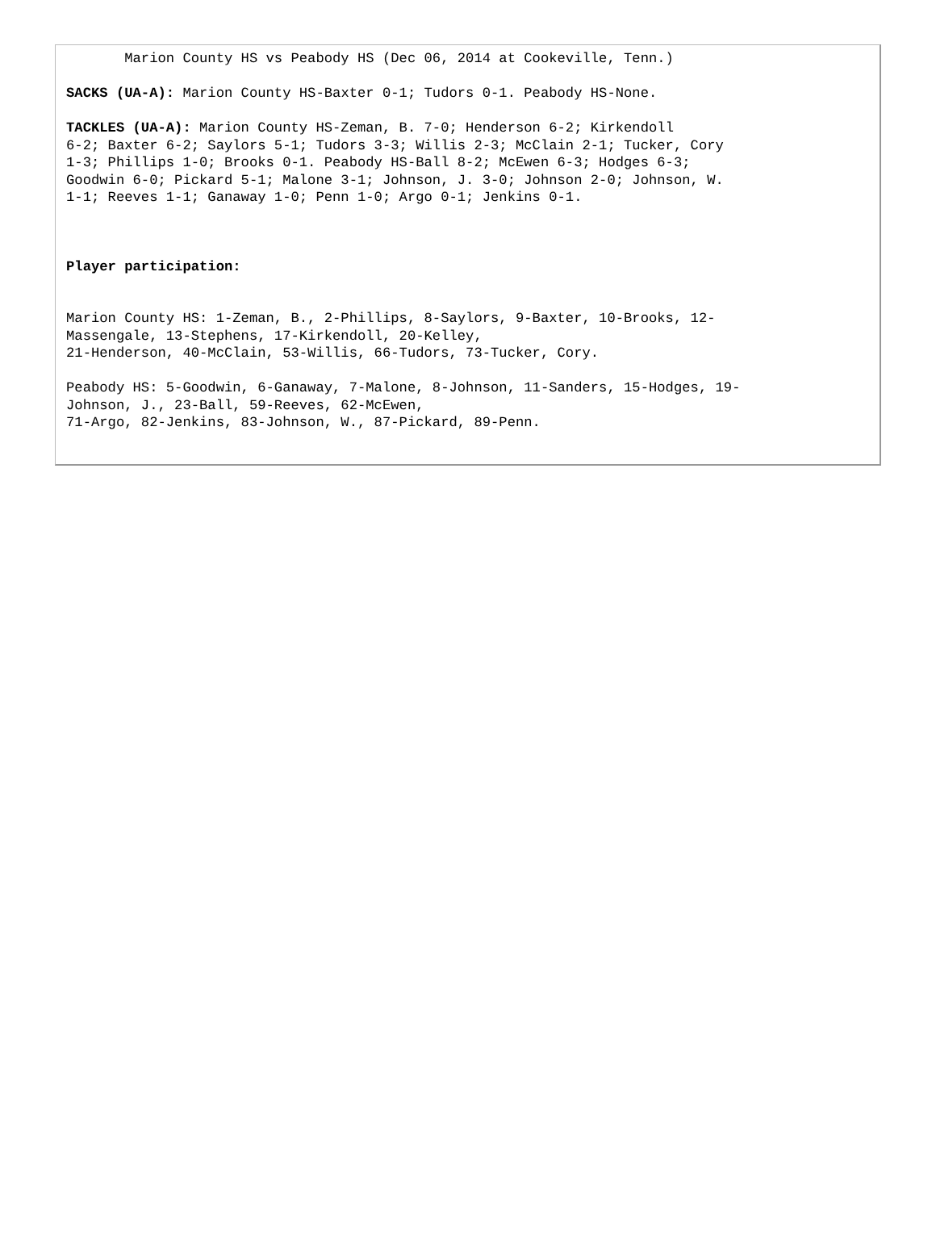Marion County HS vs Peabody HS (Dec 06, 2014 at Cookeville, Tenn.)
SACKS (UA-A): Marion County HS-Baxter 0-1; Tudors 0-1. Peabody HS-None.
TACKLES (UA-A): Marion County HS-Zeman, B. 7-0; Henderson 6-2; Kirkendoll 6-2; Baxter 6-2; Saylors 5-1; Tudors 3-3; Willis 2-3; McClain 2-1; Tucker, Cory 1-3; Phillips 1-0; Brooks 0-1. Peabody HS-Ball 8-2; McEwen 6-3; Hodges 6-3; Goodwin 6-0; Pickard 5-1; Malone 3-1; Johnson, J. 3-0; Johnson 2-0; Johnson, W. 1-1; Reeves 1-1; Ganaway 1-0; Penn 1-0; Argo 0-1; Jenkins 0-1.
Player participation:
Marion County HS: 1-Zeman, B., 2-Phillips, 8-Saylors, 9-Baxter, 10-Brooks, 12- Massengale, 13-Stephens, 17-Kirkendoll, 20-Kelley, 21-Henderson, 40-McClain, 53-Willis, 66-Tudors, 73-Tucker, Cory.
Peabody HS: 5-Goodwin, 6-Ganaway, 7-Malone, 8-Johnson, 11-Sanders, 15-Hodges, 19- Johnson, J., 23-Ball, 59-Reeves, 62-McEwen, 71-Argo, 82-Jenkins, 83-Johnson, W., 87-Pickard, 89-Penn.